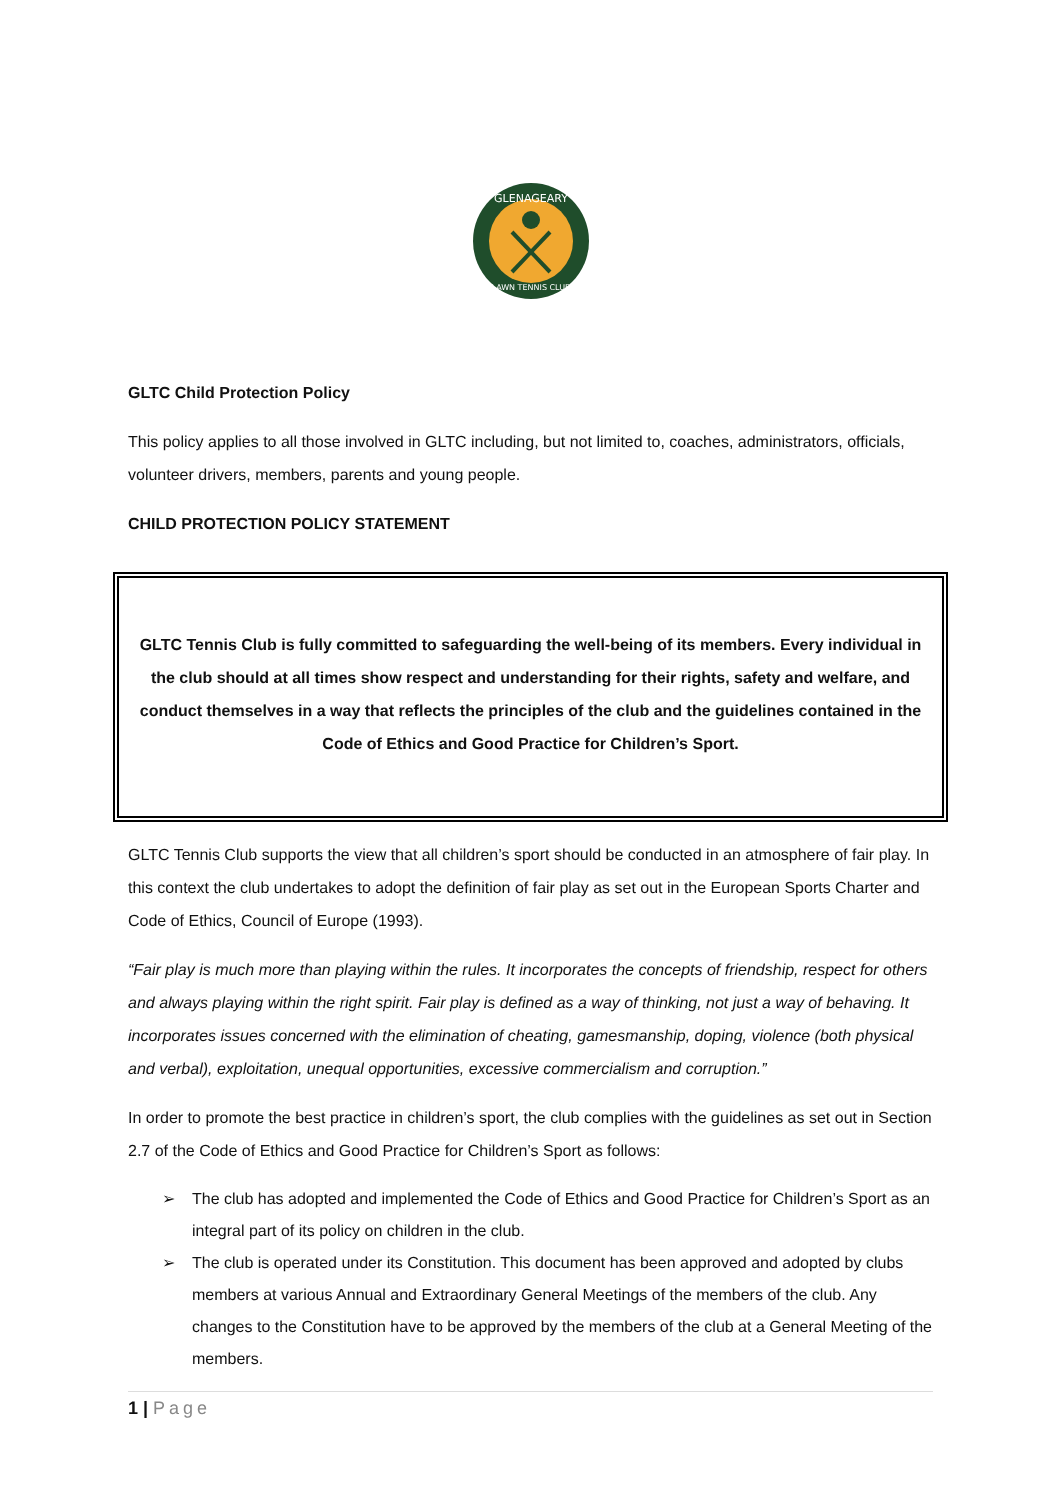GLENAGEARY
LAWN TENNIS CLUB
GLTC Child Protection Policy
This policy applies to all those involved in GLTC including, but not limited to, coaches, administrators, officials, volunteer drivers, members, parents and young people.
CHILD PROTECTION POLICY STATEMENT
GLTC Tennis Club is fully committed to safeguarding the well-being of its members. Every individual in the club should at all times show respect and understanding for their rights, safety and welfare, and conduct themselves in a way that reflects the principles of the club and the guidelines contained in the Code of Ethics and Good Practice for Children’s Sport.
GLTC Tennis Club supports the view that all children’s sport should be conducted in an atmosphere of fair play. In this context the club undertakes to adopt the definition of fair play as set out in the European Sports Charter and Code of Ethics, Council of Europe (1993).
“Fair play is much more than playing within the rules. It incorporates the concepts of friendship, respect for others and always playing within the right spirit. Fair play is defined as a way of thinking, not just a way of behaving. It incorporates issues concerned with the elimination of cheating, gamesmanship, doping, violence (both physical and verbal), exploitation, unequal opportunities, excessive commercialism and corruption.”
In order to promote the best practice in children’s sport, the club complies with the guidelines as set out in Section 2.7 of the Code of Ethics and Good Practice for Children’s Sport as follows:
➢ The club has adopted and implemented the Code of Ethics and Good Practice for Children’s Sport as an integral part of its policy on children in the club.
➢ The club is operated under its Constitution. This document has been approved and adopted by clubs members at various Annual and Extraordinary General Meetings of the members of the club. Any changes to the Constitution have to be approved by the members of the club at a General Meeting of the members.
1 | Page